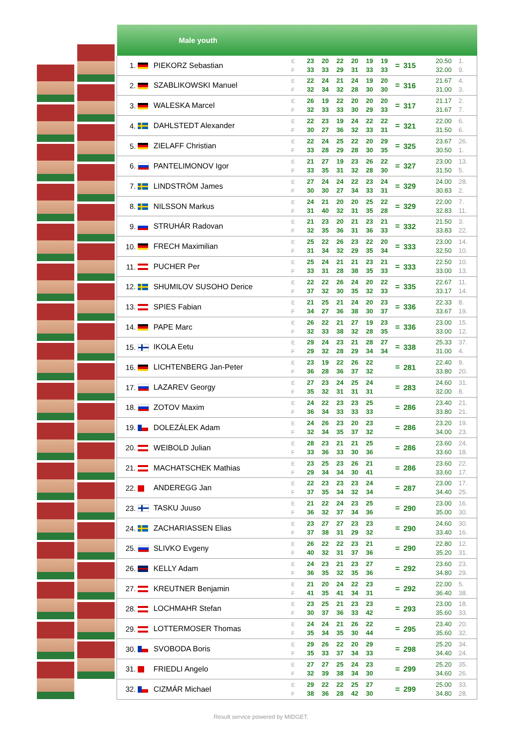| Male youth | | | | | | | | | | | | | |
| --- | --- | --- | --- | --- | --- | --- | --- | --- | --- | --- | --- | --- | --- |
| 1. | | PIEKORZ Sebastian | E F | 23 33 | 20 33 | 22 29 | 20 31 | 19 33 | 19 33 | = | 315 | 20.50 32.00 | 1. 9. |
| 2. | | SZABLIKOWSKI Manuel | E F | 22 32 | 24 34 | 21 32 | 24 28 | 19 30 | 20 30 | = | 316 | 21.67 31.00 | 4. 3. |
| 3. | | WALESKA Marcel | E F | 26 32 | 19 33 | 22 33 | 20 30 | 20 29 | 20 33 | = | 317 | 21.17 31.67 | 2. 7. |
| 4. | | DAHLSTEDT Alexander | E F | 22 30 | 23 27 | 19 36 | 24 32 | 22 33 | 22 31 | = | 321 | 22.00 31.50 | 6. 6. |
| 5. | | ZIELAFF Christian | E F | 22 33 | 24 28 | 25 29 | 22 28 | 20 30 | 29 35 | = | 325 | 23.67 30.50 | 26. 1. |
| 6. | | PANTELIMONOV Igor | E F | 21 33 | 27 35 | 19 31 | 23 32 | 26 28 | 22 30 | = | 327 | 23.00 31.50 | 13. 5. |
| 7. | | LINDSTRÖM James | E F | 27 30 | 24 30 | 24 27 | 22 34 | 23 33 | 24 31 | = | 329 | 24.00 30.83 | 28. 2. |
| 8. | | NILSSON Markus | E F | 24 31 | 21 40 | 20 32 | 20 31 | 25 35 | 22 28 | = | 329 | 22.00 32.83 | 7. 11. |
| 9. | | STRUHÁR Radovan | E F | 21 32 | 23 35 | 20 36 | 21 31 | 23 36 | 21 33 | = | 332 | 21.50 33.83 | 3. 22. |
| 10. | | FRECH Maximilian | E F | 25 31 | 22 34 | 26 32 | 23 29 | 22 35 | 20 34 | = | 333 | 23.00 32.50 | 14. 10. |
| 11. | | PUCHER Per | E F | 25 33 | 24 31 | 21 28 | 21 38 | 23 35 | 21 33 | = | 333 | 22.50 33.00 | 10. 13. |
| 12. | | SHUMILOV SUSOHO Derice | E F | 22 37 | 22 32 | 26 30 | 24 35 | 20 32 | 22 33 | = | 335 | 22.67 33.17 | 11. 14. |
| 13. | | SPIES Fabian | E F | 21 34 | 25 27 | 21 36 | 24 38 | 20 30 | 23 37 | = | 336 | 22.33 33.67 | 8. 19. |
| 14. | | PAPE Marc | E F | 26 32 | 22 33 | 21 38 | 27 32 | 19 28 | 23 35 | = | 336 | 23.00 33.00 | 15. 12. |
| 15. | | IKOLA Eetu | E F | 29 29 | 24 32 | 23 28 | 21 29 | 28 34 | 27 34 | = | 338 | 25.33 31.00 | 37. 4. |
| 16. | | LICHTENBERG Jan-Peter | E F | 23 36 | 19 28 | 22 36 | 26 37 | 22 32 | | = | 281 | 22.40 33.80 | 9. 20. |
| 17. | | LAZAREV Georgy | E F | 27 35 | 23 32 | 24 31 | 25 31 | 24 31 | | = | 283 | 24.60 32.00 | 31. 8. |
| 18. | | ZOTOV Maxim | E F | 24 36 | 22 34 | 23 33 | 23 33 | 25 33 | | = | 286 | 23.40 33.80 | 21. 21. |
| 19. | | DOLEZÁLEK Adam | E F | 24 32 | 26 34 | 23 35 | 20 37 | 23 32 | | = | 286 | 23.20 34.00 | 19. 23. |
| 20. | | WEIBOLD Julian | E F | 28 33 | 23 36 | 21 33 | 21 30 | 25 36 | | = | 286 | 23.60 33.60 | 24. 18. |
| 21. | | MACHATSCHEK Mathias | E F | 23 29 | 25 34 | 23 34 | 26 30 | 21 41 | | = | 286 | 23.60 33.60 | 22. 17. |
| 22. | | ANDEREGG Jan | E F | 22 37 | 23 35 | 23 34 | 23 32 | 24 34 | | = | 287 | 23.00 34.40 | 17. 25. |
| 23. | | TASKU Juuso | E F | 21 36 | 22 32 | 24 37 | 23 34 | 25 36 | | = | 290 | 23.00 35.00 | 16. 30. |
| 24. | | ZACHARIASSEN Elias | E F | 23 37 | 27 38 | 27 31 | 23 29 | 23 32 | | = | 290 | 24.60 33.40 | 30. 16. |
| 25. | | SLIVKO Evgeny | E F | 26 40 | 22 32 | 22 31 | 23 37 | 21 36 | | = | 290 | 22.80 35.20 | 12. 31. |
| 26. | | KELLY Adam | E F | 24 36 | 23 35 | 21 32 | 23 35 | 27 36 | | = | 292 | 23.60 34.80 | 23. 29. |
| 27. | | KREUTNER Benjamin | E F | 21 41 | 20 35 | 24 41 | 22 34 | 23 31 | | = | 292 | 22.00 36.40 | 5. 38. |
| 28. | | LOCHMAHR Stefan | E F | 23 30 | 25 37 | 21 36 | 23 33 | 23 42 | | = | 293 | 23.00 35.60 | 18. 33. |
| 29. | | LOTTERMOSER Thomas | E F | 24 35 | 24 34 | 21 35 | 26 30 | 22 44 | | = | 295 | 23.40 35.60 | 20. 32. |
| 30. | | SVOBODA Boris | E F | 29 35 | 26 33 | 22 37 | 20 34 | 29 33 | | = | 298 | 25.20 34.40 | 34. 24. |
| 31. | | FRIEDLI Angelo | E F | 27 32 | 27 39 | 25 38 | 24 34 | 23 30 | | = | 299 | 25.20 34.60 | 35. 26. |
| 32. | | CIZMÁR Michael | E F | 29 38 | 22 36 | 22 28 | 25 42 | 27 30 | | = | 299 | 25.00 34.80 | 33. 28. |
Result service powered by MIDGET.